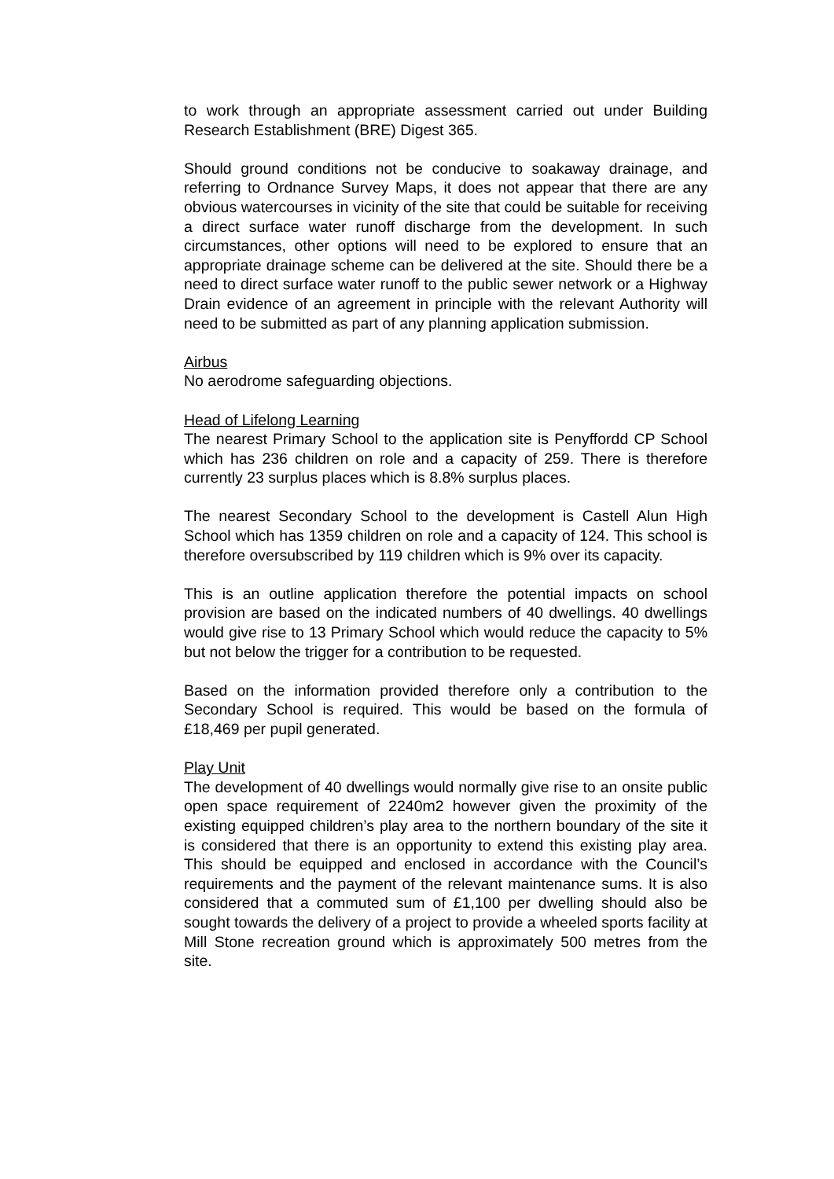to work through an appropriate assessment carried out under Building Research Establishment (BRE) Digest 365.
Should ground conditions not be conducive to soakaway drainage, and referring to Ordnance Survey Maps, it does not appear that there are any obvious watercourses in vicinity of the site that could be suitable for receiving a direct surface water runoff discharge from the development. In such circumstances, other options will need to be explored to ensure that an appropriate drainage scheme can be delivered at the site. Should there be a need to direct surface water runoff to the public sewer network or a Highway Drain evidence of an agreement in principle with the relevant Authority will need to be submitted as part of any planning application submission.
Airbus
No aerodrome safeguarding objections.
Head of Lifelong Learning
The nearest Primary School to the application site is Penyffordd CP School which has 236 children on role and a capacity of 259. There is therefore currently 23 surplus places which is 8.8% surplus places.
The nearest Secondary School to the development is Castell Alun High School which has 1359 children on role and a capacity of 124. This school is therefore oversubscribed by 119 children which is 9% over its capacity.
This is an outline application therefore the potential impacts on school provision are based on the indicated numbers of 40 dwellings. 40 dwellings would give rise to 13 Primary School which would reduce the capacity to 5% but not below the trigger for a contribution to be requested.
Based on the information provided therefore only a contribution to the Secondary School is required. This would be based on the formula of £18,469 per pupil generated.
Play Unit
The development of 40 dwellings would normally give rise to an onsite public open space requirement of 2240m2 however given the proximity of the existing equipped children’s play area to the northern boundary of the site it is considered that there is an opportunity to extend this existing play area. This should be equipped and enclosed in accordance with the Council’s requirements and the payment of the relevant maintenance sums. It is also considered that a commuted sum of £1,100 per dwelling should also be sought towards the delivery of a project to provide a wheeled sports facility at Mill Stone recreation ground which is approximately 500 metres from the site.